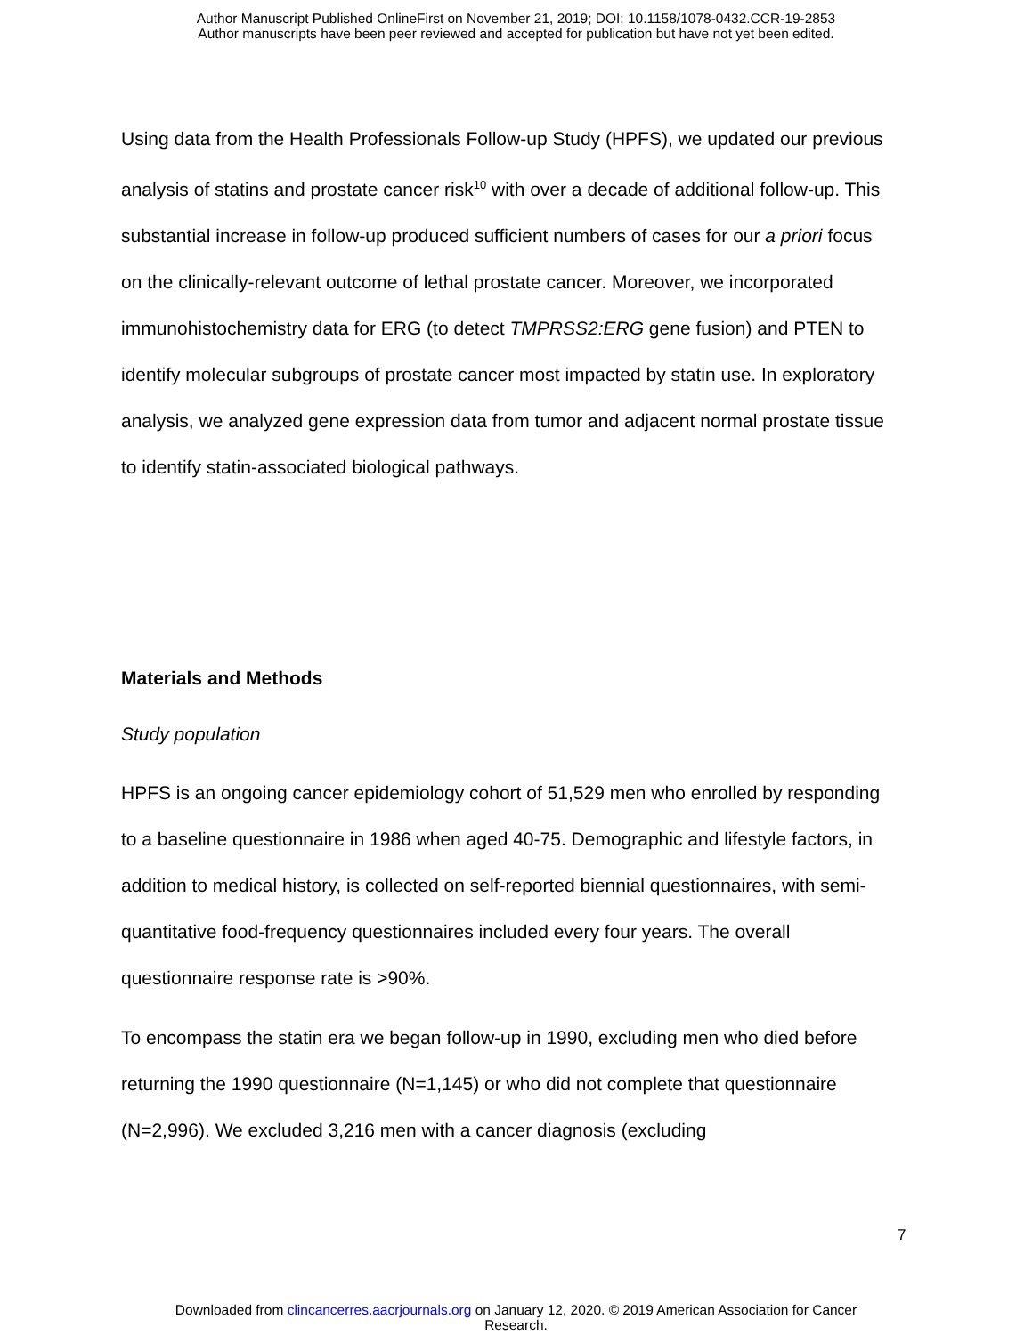Author Manuscript Published OnlineFirst on November 21, 2019; DOI: 10.1158/1078-0432.CCR-19-2853
Author manuscripts have been peer reviewed and accepted for publication but have not yet been edited.
Using data from the Health Professionals Follow-up Study (HPFS), we updated our previous analysis of statins and prostate cancer risk<sup>10</sup> with over a decade of additional follow-up. This substantial increase in follow-up produced sufficient numbers of cases for our a priori focus on the clinically-relevant outcome of lethal prostate cancer. Moreover, we incorporated immunohistochemistry data for ERG (to detect TMPRSS2:ERG gene fusion) and PTEN to identify molecular subgroups of prostate cancer most impacted by statin use. In exploratory analysis, we analyzed gene expression data from tumor and adjacent normal prostate tissue to identify statin-associated biological pathways.
Materials and Methods
Study population
HPFS is an ongoing cancer epidemiology cohort of 51,529 men who enrolled by responding to a baseline questionnaire in 1986 when aged 40-75. Demographic and lifestyle factors, in addition to medical history, is collected on self-reported biennial questionnaires, with semi-quantitative food-frequency questionnaires included every four years. The overall questionnaire response rate is >90%.
To encompass the statin era we began follow-up in 1990, excluding men who died before returning the 1990 questionnaire (N=1,145) or who did not complete that questionnaire (N=2,996). We excluded 3,216 men with a cancer diagnosis (excluding
7
Downloaded from clincancerres.aacrjournals.org on January 12, 2020. © 2019 American Association for Cancer
Research.